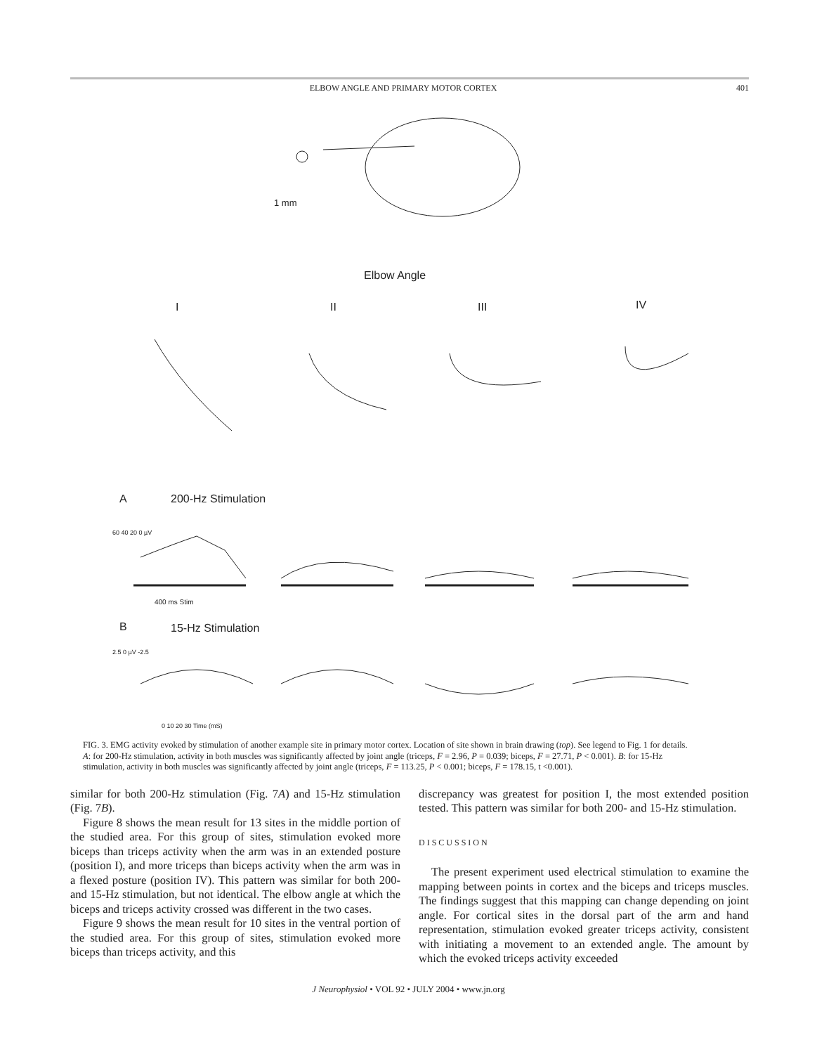ELBOW ANGLE AND PRIMARY MOTOR CORTEX 401
1 mm
Elbow Angle
I II III IV
A 200-Hz Stimulation
400 ms Stim
B 15-Hz Stimulation
60 40 20 0 µV
2.5 0 µV -2.5
0 10 20 30 Time (mS)
FIG. 3. EMG activity evoked by stimulation of another example site in primary motor cortex. Location of site shown in brain drawing (top). See legend to Fig. 1 for details. A: for 200-Hz stimulation, activity in both muscles was significantly affected by joint angle (triceps, F = 2.96, P = 0.039; biceps, F = 27.71, P < 0.001). B: for 15-Hz stimulation, activity in both muscles was significantly affected by joint angle (triceps, F = 113.25, P < 0.001; biceps, F = 178.15, t <0.001).
similar for both 200-Hz stimulation (Fig. 7A) and 15-Hz stimulation (Fig. 7B).
Figure 8 shows the mean result for 13 sites in the middle portion of the studied area. For this group of sites, stimulation evoked more biceps than triceps activity when the arm was in an extended posture (position I), and more triceps than biceps activity when the arm was in a flexed posture (position IV). This pattern was similar for both 200- and 15-Hz stimulation, but not identical. The elbow angle at which the biceps and triceps activity crossed was different in the two cases.
Figure 9 shows the mean result for 10 sites in the ventral portion of the studied area. For this group of sites, stimulation evoked more biceps than triceps activity, and this
discrepancy was greatest for position I, the most extended position tested. This pattern was similar for both 200- and 15-Hz stimulation.
DISCUSSION
The present experiment used electrical stimulation to examine the mapping between points in cortex and the biceps and triceps muscles. The findings suggest that this mapping can change depending on joint angle. For cortical sites in the dorsal part of the arm and hand representation, stimulation evoked greater triceps activity, consistent with initiating a movement to an extended angle. The amount by which the evoked triceps activity exceeded
J Neurophysiol • VOL 92 • JULY 2004 • www.jn.org